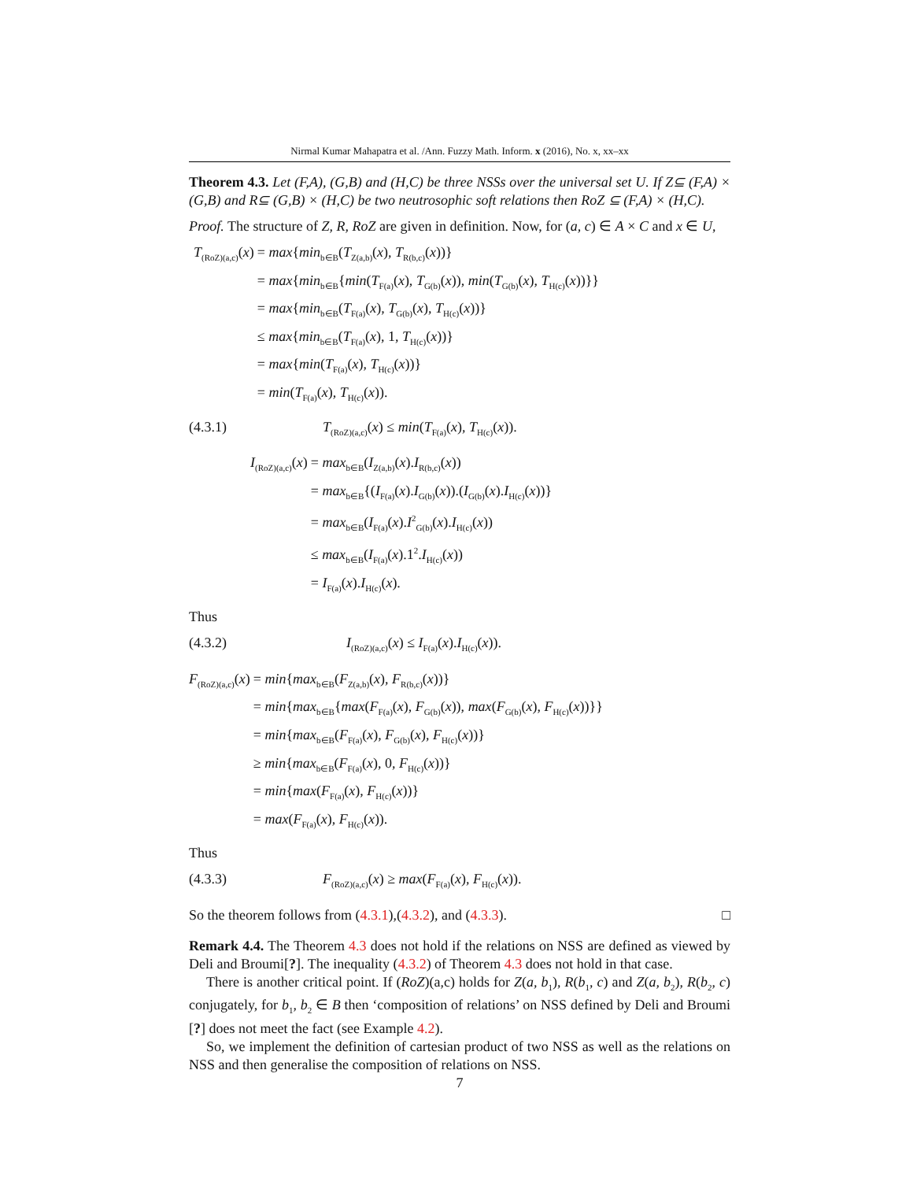Nirmal Kumar Mahapatra et al. /Ann. Fuzzy Math. Inform. x (2016), No. x, xx–xx
Theorem 4.3. Let (F,A), (G,B) and (H,C) be three NSSs over the universal set U. If Z⊆ (F,A) × (G,B) and R⊆ (G,B) × (H,C) be two neutrosophic soft relations then RoZ ⊆ (F,A) × (H,C).
Proof. The structure of Z, R, RoZ are given in definition. Now, for (a, c) ∈ A × C and x ∈ U,
T<sub>(RoZ)(a,c)</sub>(x)
= max{min<sub>b∈B</sub>(T<sub>Z(a,b)</sub>(x), T<sub>R(b,c)</sub>(x))}
= max{min<sub>b∈B</sub>{min(T<sub>F(a)</sub>(x), T<sub>G(b)</sub>(x)), min(T<sub>G(b)</sub>(x), T<sub>H(c)</sub>(x))}}
= max{min<sub>b∈B</sub>(T<sub>F(a)</sub>(x), T<sub>G(b)</sub>(x), T<sub>H(c)</sub>(x))}
≤ max{min<sub>b∈B</sub>(T<sub>F(a)</sub>(x), 1, T<sub>H(c)</sub>(x))}
= max{min(T<sub>F(a)</sub>(x), T<sub>H(c)</sub>(x))}
= min(T<sub>F(a)</sub>(x), T<sub>H(c)</sub>(x)).
(4.3.1) T<sub>(RoZ)(a,c)</sub>(x) ≤ min(T<sub>F(a)</sub>(x), T<sub>H(c)</sub>(x)).
I<sub>(RoZ)(a,c)</sub>(x)
= max<sub>b∈B</sub>(I<sub>Z(a,b)</sub>(x).I<sub>R(b,c)</sub>(x))
= max<sub>b∈B</sub>{(I<sub>F(a)</sub>(x).I<sub>G(b)</sub>(x)).(I<sub>G(b)</sub>(x).I<sub>H(c)</sub>(x))}
= max<sub>b∈B</sub>(I<sub>F(a)</sub>(x).I<sup>2</sup><sub>G(b)</sub>(x).I<sub>H(c)</sub>(x))
≤ max<sub>b∈B</sub>(I<sub>F(a)</sub>(x).1<sup>2</sup>.I<sub>H(c)</sub>(x))
= I<sub>F(a)</sub>(x).I<sub>H(c)</sub>(x).
Thus
(4.3.2) I<sub>(RoZ)(a,c)</sub>(x) ≤ I<sub>F(a)</sub>(x).I<sub>H(c)</sub>(x)).
F<sub>(RoZ)(a,c)</sub>(x)
= min{max<sub>b∈B</sub>(F<sub>Z(a,b)</sub>(x), F<sub>R(b,c)</sub>(x))}
= min{max<sub>b∈B</sub>{max(F<sub>F(a)</sub>(x), F<sub>G(b)</sub>(x)), max(F<sub>G(b)</sub>(x), F<sub>H(c)</sub>(x))}}
= min{max<sub>b∈B</sub>(F<sub>F(a)</sub>(x), F<sub>G(b)</sub>(x), F<sub>H(c)</sub>(x))}
≥ min{max<sub>b∈B</sub>(F<sub>F(a)</sub>(x), 0, F<sub>H(c)</sub>(x))}
= min{max(F<sub>F(a)</sub>(x), F<sub>H(c)</sub>(x))}
= max(F<sub>F(a)</sub>(x), F<sub>H(c)</sub>(x)).
Thus
(4.3.3) F<sub>(RoZ)(a,c)</sub>(x) ≥ max(F<sub>F(a)</sub>(x), F<sub>H(c)</sub>(x)).
So the theorem follows from (4.3.1),(4.3.2), and (4.3.3). □
Remark 4.4. The Theorem 4.3 does not hold if the relations on NSS are defined as viewed by Deli and Broumi[?]. The inequality (4.3.2) of Theorem 4.3 does not hold in that case.
There is another critical point. If (RoZ)(a,c) holds for Z(a, b<sub>1</sub>), R(b<sub>1</sub>, c) and Z(a, b<sub>2</sub>), R(b<sub>2</sub>, c) conjugately, for b<sub>1</sub>, b<sub>2</sub> ∈ B then ‘composition of relations’ on NSS defined by Deli and Broumi [?] does not meet the fact (see Example 4.2).
So, we implement the definition of cartesian product of two NSS as well as the relations on NSS and then generalise the composition of relations on NSS.
7